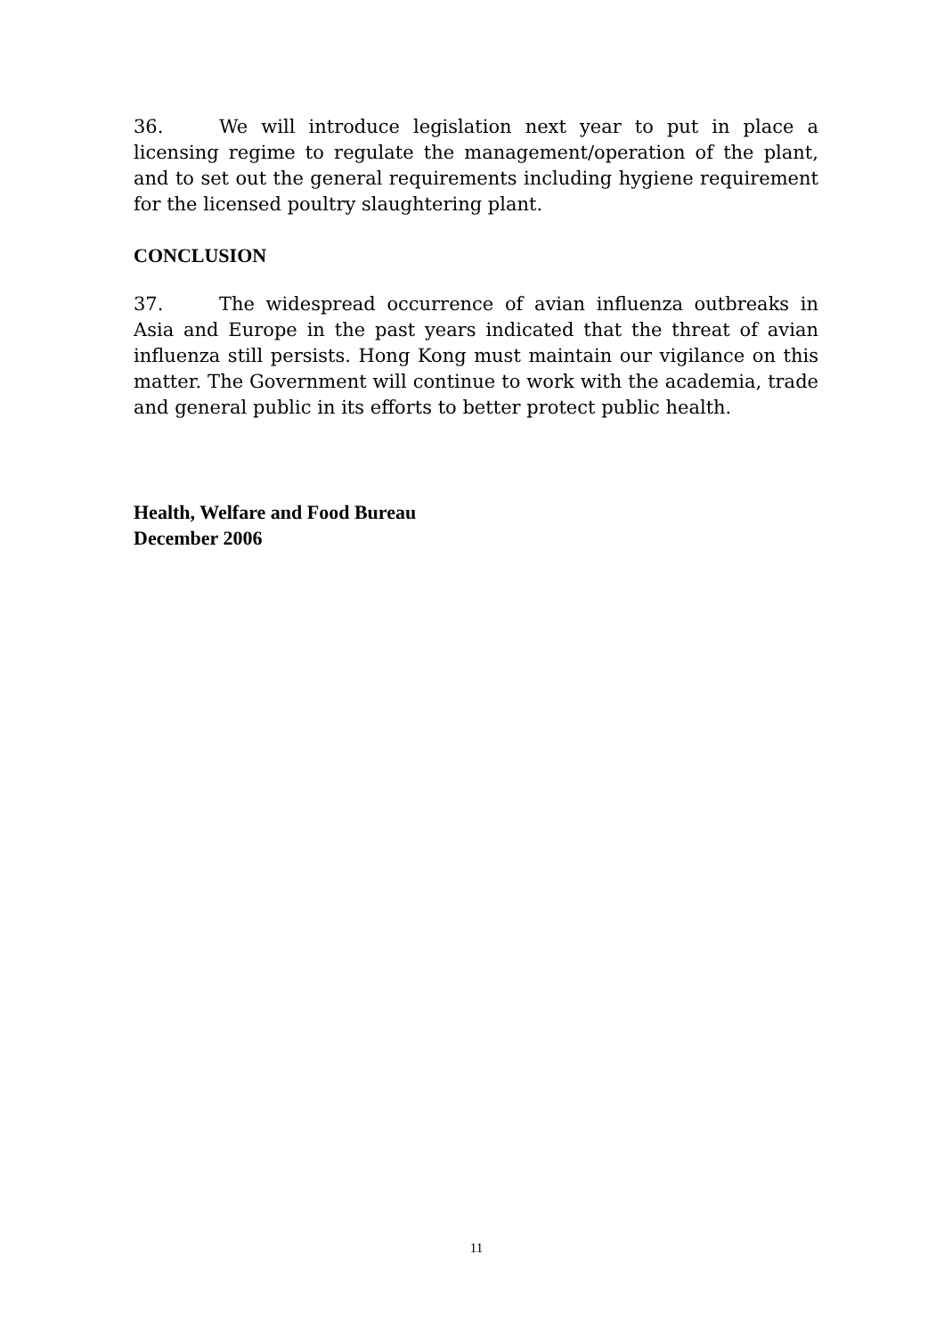36. We will introduce legislation next year to put in place a licensing regime to regulate the management/operation of the plant, and to set out the general requirements including hygiene requirement for the licensed poultry slaughtering plant.
CONCLUSION
37. The widespread occurrence of avian influenza outbreaks in Asia and Europe in the past years indicated that the threat of avian influenza still persists. Hong Kong must maintain our vigilance on this matter. The Government will continue to work with the academia, trade and general public in its efforts to better protect public health.
Health, Welfare and Food Bureau
December 2006
11